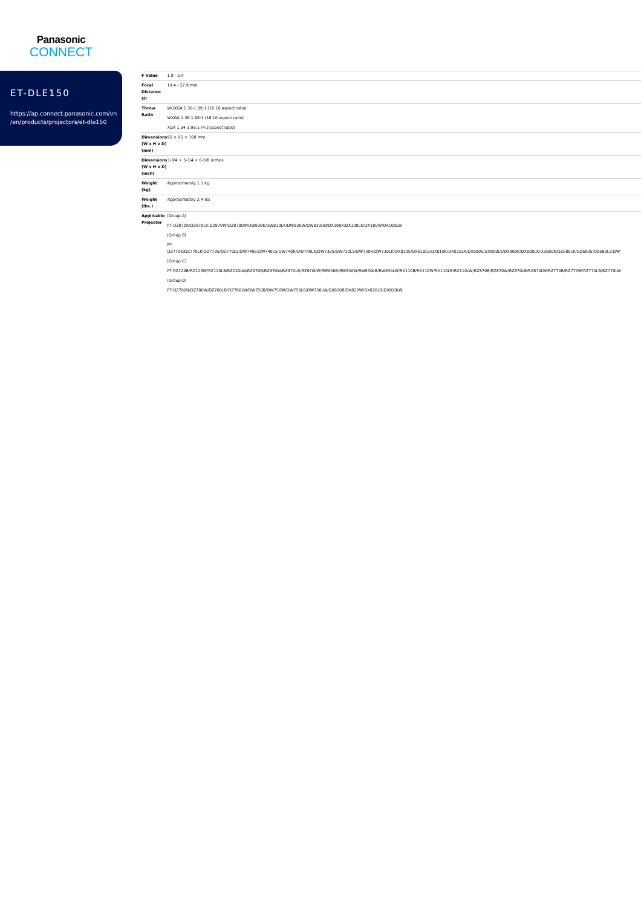Panasonic
CONNECT
ET-DLE150
https://ap.connect.panasonic.com/vn
/en/products/projectors/et-dle150
| F Value | 1.8 - 2.4 |
| Focal Distance (f) | 19.4 - 27.9 mm |
| Throw Ratio | WUXGA 1.30-1.89:1 (16:10 aspect ratio) WXGA 1.36-1.98:1 (16:10 aspect ratio) XGA 1.34-1.95:1 (4:3 aspect ratio) |
| Dimensions (W x H x D) (mm) | 95 × 95 × 168 mm |
| Dimensions (W x H x D) (inch) | 3-3/4 × 3-3/4 × 6-5/8 inches |
| Weight (kg) | Approximately 1.1 kg |
| Weight (lbs.) | Approximately 2.4 lbs |
| Applicable Projector | [Group A] PT-DZ870K/DZ870LK/DZ870W/DZ870LW/DW830K/DW830LK/DW830W/DW830LW/DX100K/DX100LK/DX100W/DX100LW [Group B] PT- DZ770K/DZ770LK/DZ770S/DZ770LS/DW740S/DW740LS/DW740K/DW740LK/DW730S/DW730LS/DW730K/DW730LK/DX810S/DX810LS/DX810K/DX810LK/DX800S/DX800LS/DX800K/DX800LK/DZ680K/DZ680LK/DZ680S/DZ680LS/DW [Group C] PT-RZ120B/RZ120W/RZ120LB/RZ120LW/RZ970B/RZ970W/RZ970LB/RZ970LW/RW930B/RW930W/RW930LB/RW930LW/RX110B/RX110W/RX110LB/RX110LW/RZ870B/RZ870W/RZ870LB/RZ870LW/RZ770B/RZ770W/RZ770LB/RZ770LW [Group D] PT-DZ780B/DZ780W/DZ780LB/DZ780LW/DW750B/DW750W/DW750LB/DW750LW/DX820B/DX820W/DX820LB/DX820LW |